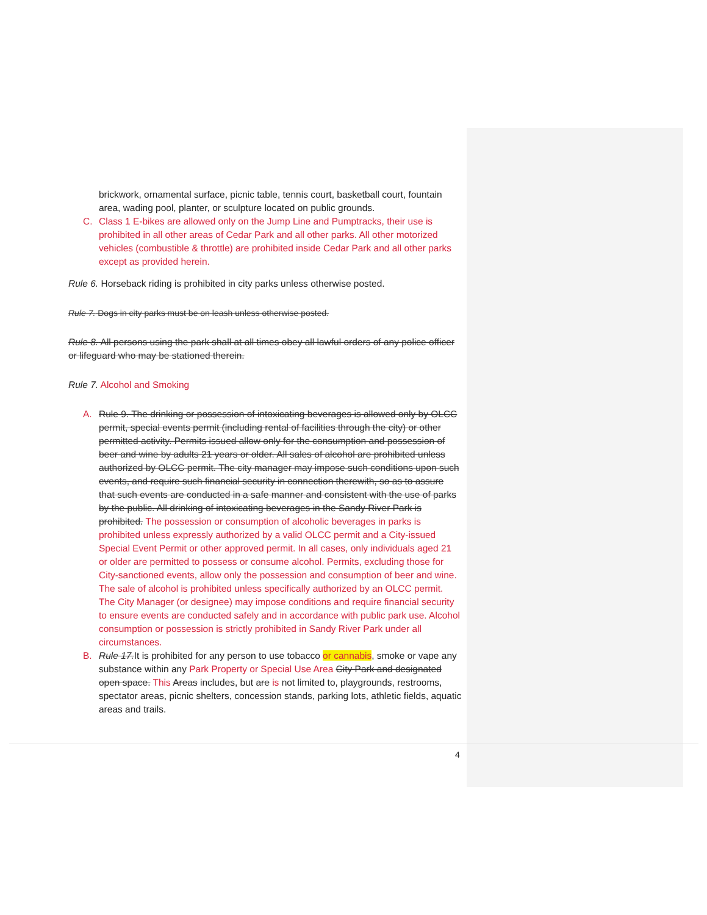brickwork, ornamental surface, picnic table, tennis court, basketball court, fountain area, wading pool, planter, or sculpture located on public grounds.
C. Class 1 E-bikes are allowed only on the Jump Line and Pumptracks, their use is prohibited in all other areas of Cedar Park and all other parks. All other motorized vehicles (combustible & throttle) are prohibited inside Cedar Park and all other parks except as provided herein.
Rule 6. Horseback riding is prohibited in city parks unless otherwise posted.
Rule 7. Dogs in city parks must be on leash unless otherwise posted.
Rule 8. All persons using the park shall at all times obey all lawful orders of any police officer or lifeguard who may be stationed therein.
Rule 7. Alcohol and Smoking
A. Rule 9. The drinking or possession of intoxicating beverages is allowed only by OLCC permit, special events permit (including rental of facilities through the city) or other permitted activity. Permits issued allow only for the consumption and possession of beer and wine by adults 21 years or older. All sales of alcohol are prohibited unless authorized by OLCC permit. The city manager may impose such conditions upon such events, and require such financial security in connection therewith, so as to assure that such events are conducted in a safe manner and consistent with the use of parks by the public. All drinking of intoxicating beverages in the Sandy River Park is prohibited. The possession or consumption of alcoholic beverages in parks is prohibited unless expressly authorized by a valid OLCC permit and a City-issued Special Event Permit or other approved permit. In all cases, only individuals aged 21 or older are permitted to possess or consume alcohol. Permits, excluding those for City-sanctioned events, allow only the possession and consumption of beer and wine. The sale of alcohol is prohibited unless specifically authorized by an OLCC permit. The City Manager (or designee) may impose conditions and require financial security to ensure events are conducted safely and in accordance with public park use. Alcohol consumption or possession is strictly prohibited in Sandy River Park under all circumstances.
B. Rule 17.It is prohibited for any person to use tobacco or cannabis, smoke or vape any substance within any Park Property or Special Use Area City Park and designated open space. This Areas includes, but are is not limited to, playgrounds, restrooms, spectator areas, picnic shelters, concession stands, parking lots, athletic fields, aquatic areas and trails.
4